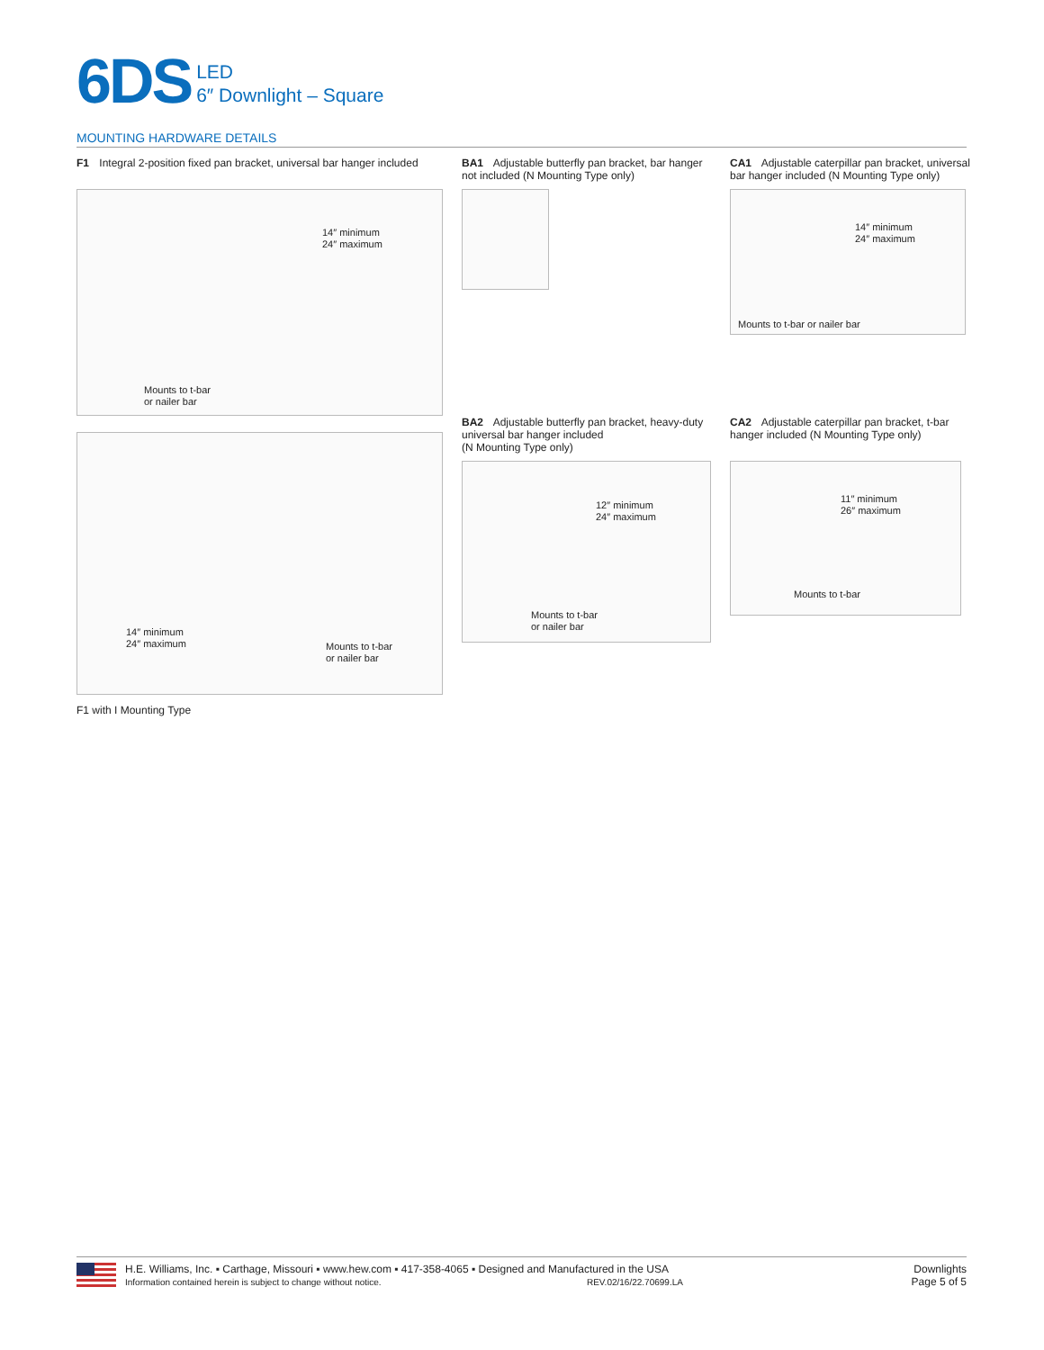6DS
LED
6″ Downlight – Square
MOUNTING HARDWARE DETAILS
F1 Integral 2-position fixed pan bracket, universal bar hanger included
14″ minimum
24″ maximum
Mounts to t-bar
or nailer bar
14″ minimum
24″ maximum
Mounts to t-bar
or nailer bar
F1 with I Mounting Type
BA1 Adjustable butterfly pan bracket, bar hanger not included (N Mounting Type only)
CA1 Adjustable caterpillar pan bracket, universal bar hanger included (N Mounting Type only)
14″ minimum
24″ maximum
Mounts to t-bar or nailer bar
BA2 Adjustable butterfly pan bracket, heavy-duty universal bar hanger included
(N Mounting Type only)
12″ minimum
24″ maximum
Mounts to t-bar
or nailer bar
CA2 Adjustable caterpillar pan bracket, t-bar hanger included (N Mounting Type only)
11″ minimum
26″ maximum
Mounts to t-bar
H.E. Williams, Inc. ▪ Carthage, Missouri ▪ www.hew.com ▪ 417-358-4065 ▪ Designed and Manufactured in the USA
Information contained herein is subject to change without notice. REV.02/16/22.70699.LA
Downlights
Page 5 of 5